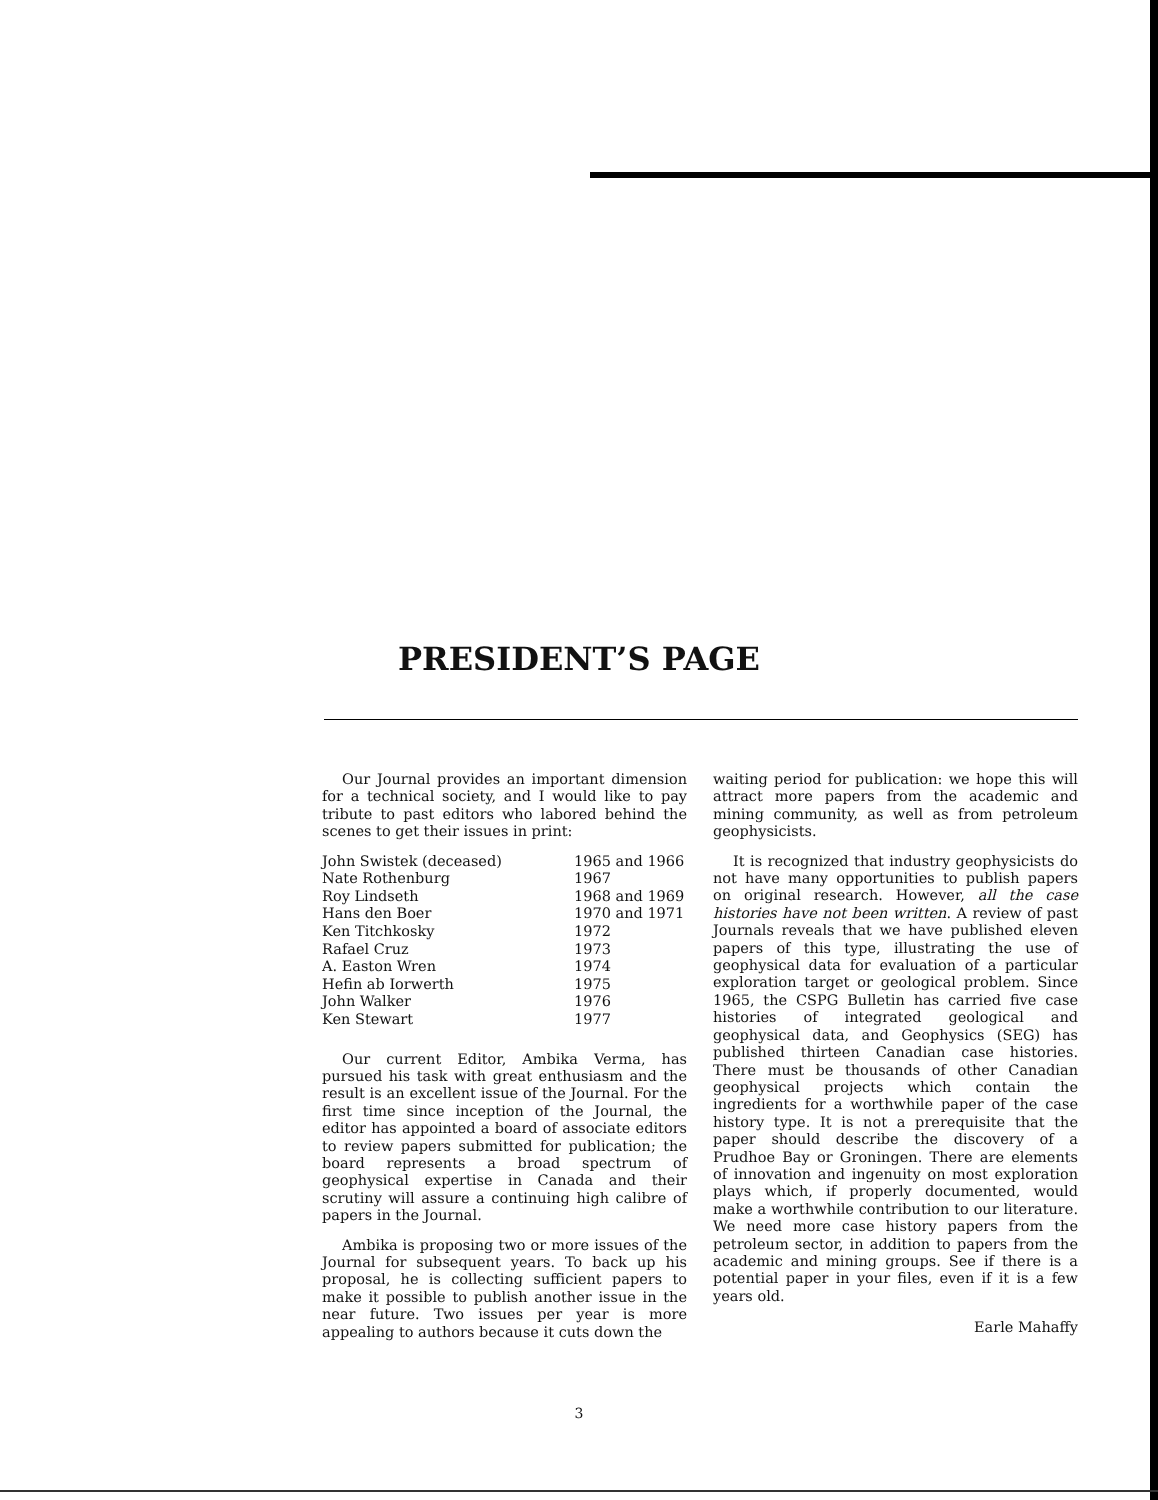PRESIDENT’S PAGE
Our Journal provides an important dimension for a technical society, and I would like to pay tribute to past editors who labored behind the scenes to get their issues in print:
| John Swistek (deceased) | 1965 and 1966 |
| Nate Rothenburg | 1967 |
| Roy Lindseth | 1968 and 1969 |
| Hans den Boer | 1970 and 1971 |
| Ken Titchkosky | 1972 |
| Rafael Cruz | 1973 |
| A. Easton Wren | 1974 |
| Hefin ab Iorwerth | 1975 |
| John Walker | 1976 |
| Ken Stewart | 1977 |
Our current Editor, Ambika Verma, has pursued his task with great enthusiasm and the result is an excellent issue of the Journal. For the first time since inception of the Journal, the editor has appointed a board of associate editors to review papers submitted for publication; the board represents a broad spectrum of geophysical expertise in Canada and their scrutiny will assure a continuing high calibre of papers in the Journal.
Ambika is proposing two or more issues of the Journal for subsequent years. To back up his proposal, he is collecting sufficient papers to make it possible to publish another issue in the near future. Two issues per year is more appealing to authors because it cuts down the
waiting period for publication: we hope this will attract more papers from the academic and mining community, as well as from petroleum geophysicists.
It is recognized that industry geophysicists do not have many opportunities to publish papers on original research. However, all the case histories have not been written. A review of past Journals reveals that we have published eleven papers of this type, illustrating the use of geophysical data for evaluation of a particular exploration target or geological problem. Since 1965, the CSPG Bulletin has carried five case histories of integrated geological and geophysical data, and Geophysics (SEG) has published thirteen Canadian case histories. There must be thousands of other Canadian geophysical projects which contain the ingredients for a worthwhile paper of the case history type. It is not a prerequisite that the paper should describe the discovery of a Prudhoe Bay or Groningen. There are elements of innovation and ingenuity on most exploration plays which, if properly documented, would make a worthwhile contribution to our literature. We need more case history papers from the petroleum sector, in addition to papers from the academic and mining groups. See if there is a potential paper in your files, even if it is a few years old.
Earle Mahaffy
3